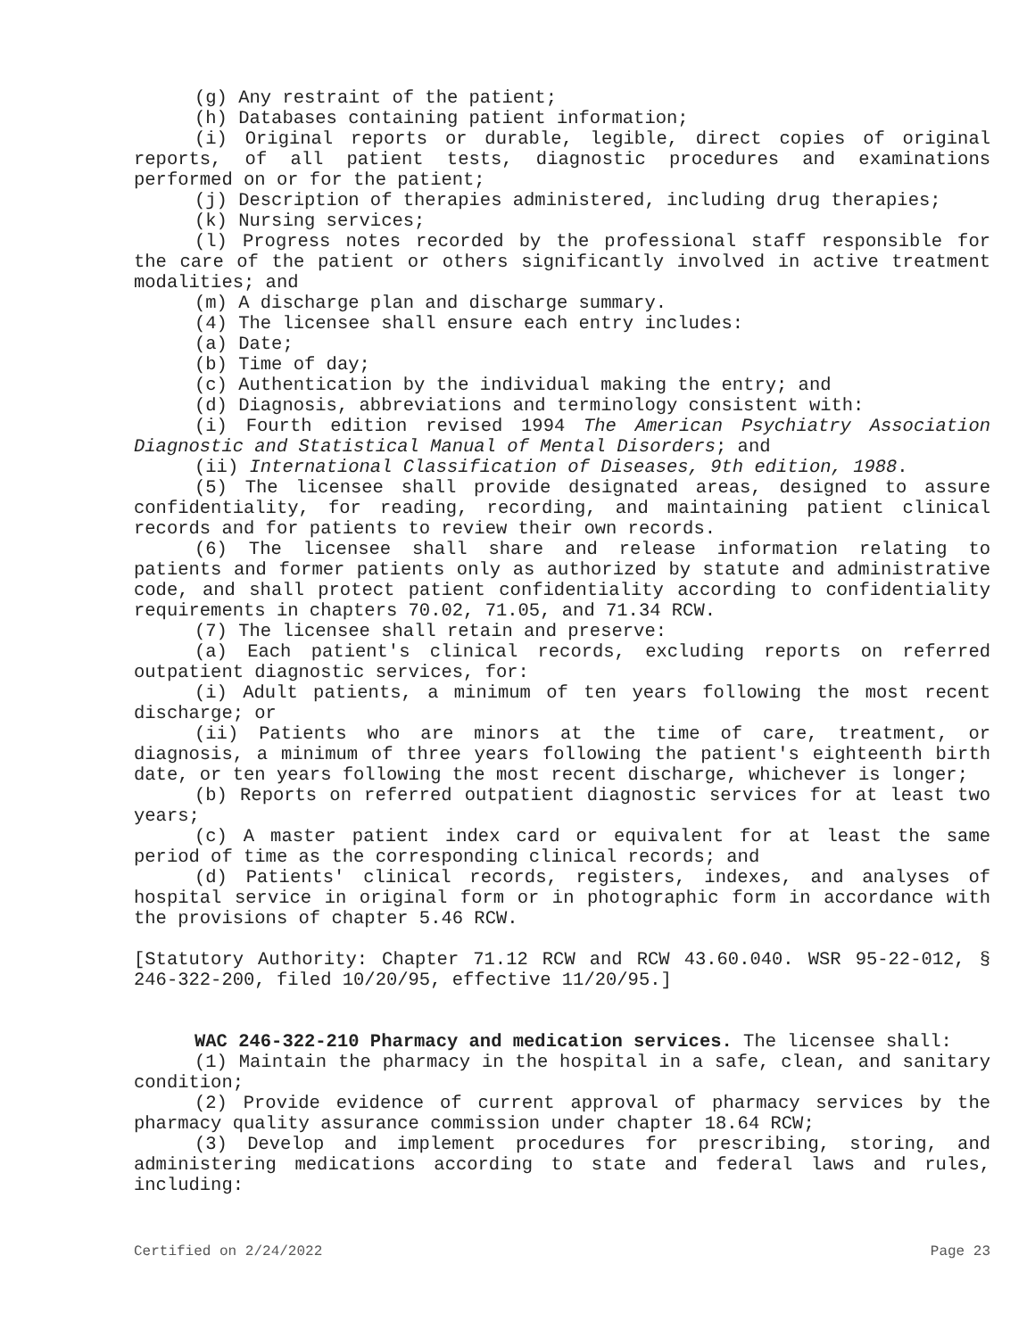(g) Any restraint of the patient;
(h) Databases containing patient information;
(i) Original reports or durable, legible, direct copies of original reports, of all patient tests, diagnostic procedures and examinations performed on or for the patient;
(j) Description of therapies administered, including drug therapies;
(k) Nursing services;
(l) Progress notes recorded by the professional staff responsible for the care of the patient or others significantly involved in active treatment modalities; and
(m) A discharge plan and discharge summary.
(4) The licensee shall ensure each entry includes:
(a) Date;
(b) Time of day;
(c) Authentication by the individual making the entry; and
(d) Diagnosis, abbreviations and terminology consistent with:
(i) Fourth edition revised 1994 The American Psychiatry Association Diagnostic and Statistical Manual of Mental Disorders; and
(ii) International Classification of Diseases, 9th edition, 1988.
(5) The licensee shall provide designated areas, designed to assure confidentiality, for reading, recording, and maintaining patient clinical records and for patients to review their own records.
(6) The licensee shall share and release information relating to patients and former patients only as authorized by statute and administrative code, and shall protect patient confidentiality according to confidentiality requirements in chapters 70.02, 71.05, and 71.34 RCW.
(7) The licensee shall retain and preserve:
(a) Each patient's clinical records, excluding reports on referred outpatient diagnostic services, for:
(i) Adult patients, a minimum of ten years following the most recent discharge; or
(ii) Patients who are minors at the time of care, treatment, or diagnosis, a minimum of three years following the patient's eighteenth birth date, or ten years following the most recent discharge, whichever is longer;
(b) Reports on referred outpatient diagnostic services for at least two years;
(c) A master patient index card or equivalent for at least the same period of time as the corresponding clinical records; and
(d) Patients' clinical records, registers, indexes, and analyses of hospital service in original form or in photographic form in accordance with the provisions of chapter 5.46 RCW.
[Statutory Authority: Chapter 71.12 RCW and RCW 43.60.040. WSR 95-22-012, § 246-322-200, filed 10/20/95, effective 11/20/95.]
WAC 246-322-210 Pharmacy and medication services. The licensee shall:
(1) Maintain the pharmacy in the hospital in a safe, clean, and sanitary condition;
(2) Provide evidence of current approval of pharmacy services by the pharmacy quality assurance commission under chapter 18.64 RCW;
(3) Develop and implement procedures for prescribing, storing, and administering medications according to state and federal laws and rules, including:
Certified on 2/24/2022 Page 23